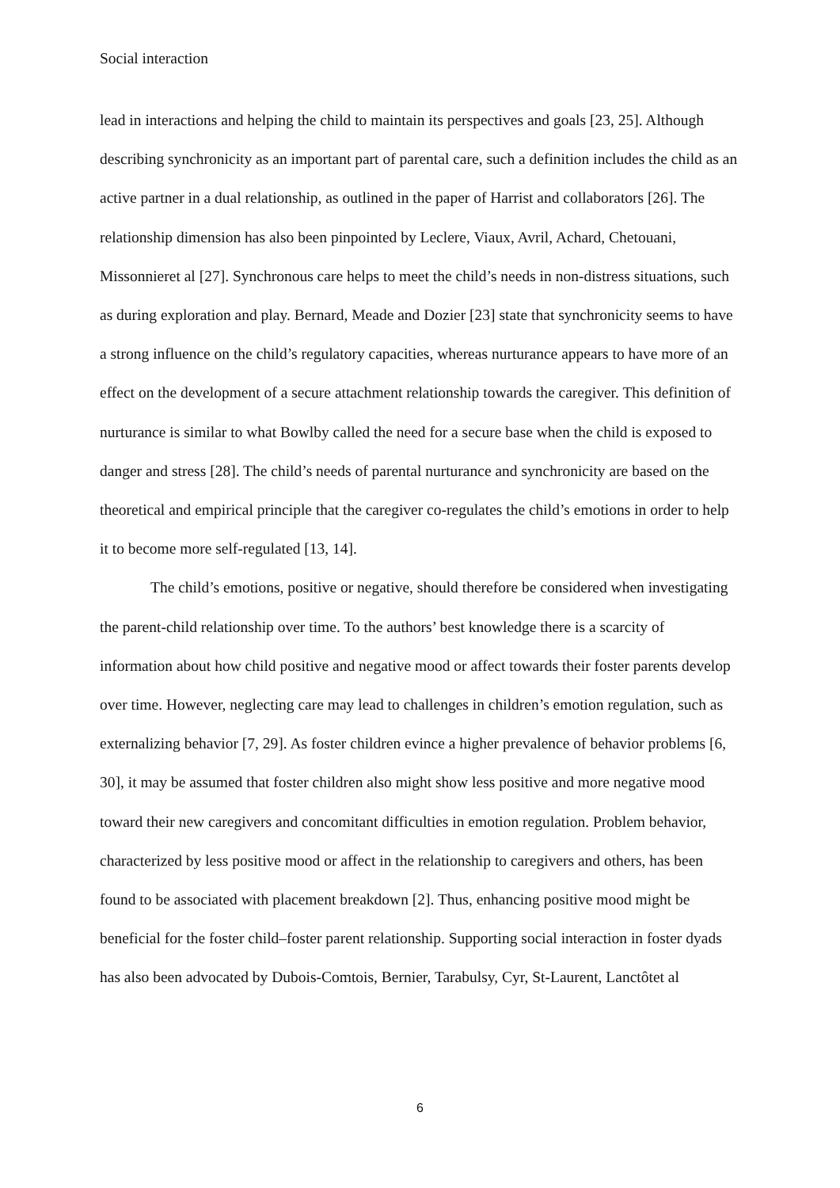Social interaction
lead in interactions and helping the child to maintain its perspectives and goals [23, 25]. Although describing synchronicity as an important part of parental care, such a definition includes the child as an active partner in a dual relationship, as outlined in the paper of Harrist and collaborators [26]. The relationship dimension has also been pinpointed by Leclere, Viaux, Avril, Achard, Chetouani, Missonnieret al [27]. Synchronous care helps to meet the child’s needs in non-distress situations, such as during exploration and play. Bernard, Meade and Dozier [23] state that synchronicity seems to have a strong influence on the child’s regulatory capacities, whereas nurturance appears to have more of an effect on the development of a secure attachment relationship towards the caregiver. This definition of nurturance is similar to what Bowlby called the need for a secure base when the child is exposed to danger and stress [28]. The child’s needs of parental nurturance and synchronicity are based on the theoretical and empirical principle that the caregiver co-regulates the child’s emotions in order to help it to become more self-regulated [13, 14].
The child’s emotions, positive or negative, should therefore be considered when investigating the parent-child relationship over time. To the authors’ best knowledge there is a scarcity of information about how child positive and negative mood or affect towards their foster parents develop over time. However, neglecting care may lead to challenges in children’s emotion regulation, such as externalizing behavior [7, 29]. As foster children evince a higher prevalence of behavior problems [6, 30], it may be assumed that foster children also might show less positive and more negative mood toward their new caregivers and concomitant difficulties in emotion regulation. Problem behavior, characterized by less positive mood or affect in the relationship to caregivers and others, has been found to be associated with placement breakdown [2]. Thus, enhancing positive mood might be beneficial for the foster child–foster parent relationship. Supporting social interaction in foster dyads has also been advocated by Dubois-Comtois, Bernier, Tarabulsy, Cyr, St-Laurent, Lanctôtet al
6